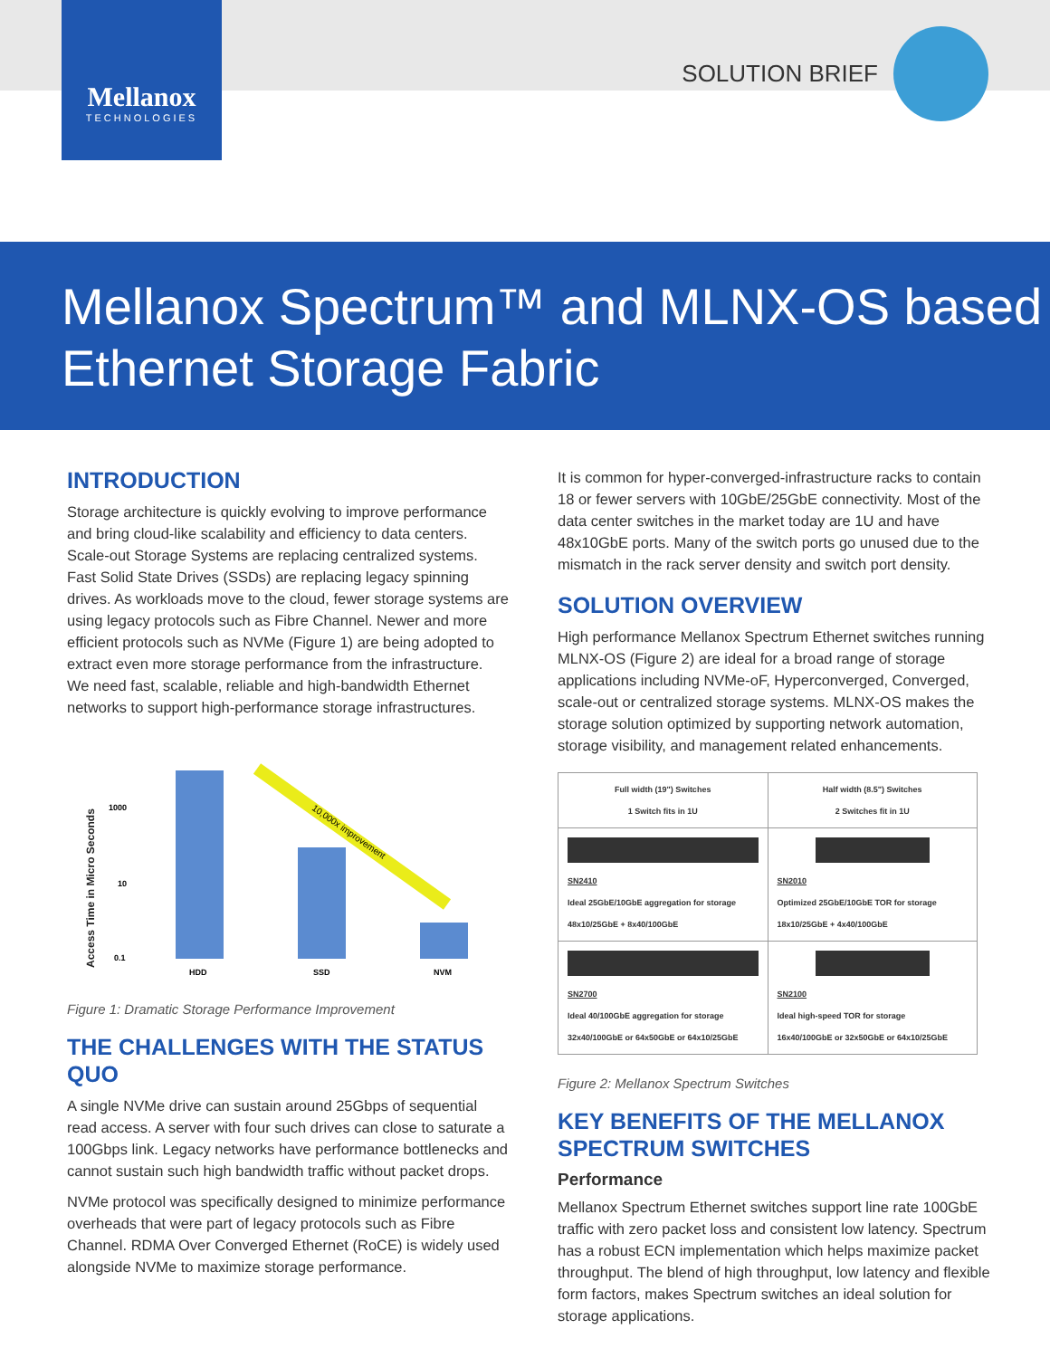SOLUTION BRIEF
Mellanox
TECHNOLOGIES
Mellanox Spectrum™ and MLNX-OS based
Ethernet Storage Fabric
INTRODUCTION
Storage architecture is quickly evolving to improve performance and bring cloud-like scalability and efficiency to data centers. Scale-out Storage Systems are replacing centralized systems. Fast Solid State Drives (SSDs) are replacing legacy spinning drives. As workloads move to the cloud, fewer storage systems are using legacy protocols such as Fibre Channel. Newer and more efficient protocols such as NVMe (Figure 1) are being adopted to extract even more storage performance from the infrastructure. We need fast, scalable, reliable and high-bandwidth Ethernet networks to support high-performance storage infrastructures.
Access Time in Micro Seconds
1000
10
0.1
10,000x improvement
HDD
SSD
NVM
Figure 1: Dramatic Storage Performance Improvement
THE CHALLENGES WITH THE STATUS QUO
A single NVMe drive can sustain around 25Gbps of sequential read access. A server with four such drives can close to saturate a 100Gbps link. Legacy networks have performance bottlenecks and cannot sustain such high bandwidth traffic without packet drops.
NVMe protocol was specifically designed to minimize performance overheads that were part of legacy protocols such as Fibre Channel. RDMA Over Converged Ethernet (RoCE) is widely used alongside NVMe to maximize storage performance.
It is common for hyper-converged-infrastructure racks to contain 18 or fewer servers with 10GbE/25GbE connectivity. Most of the data center switches in the market today are 1U and have 48x10GbE ports. Many of the switch ports go unused due to the mismatch in the rack server density and switch port density.
SOLUTION OVERVIEW
High performance Mellanox Spectrum Ethernet switches running MLNX-OS (Figure 2) are ideal for a broad range of storage applications including NVMe-oF, Hyperconverged, Converged, scale-out or centralized storage systems. MLNX-OS makes the storage solution optimized by supporting network automation, storage visibility, and management related enhancements.
| Full width (19") Switches 1 Switch fits in 1U | Half width (8.5") Switches 2 Switches fit in 1U |
| SN2410 Ideal 25GbE/10GbE aggregation for storage 48x10/25GbE + 8x40/100GbE | SN2010 Optimized 25GbE/10GbE TOR for storage 18x10/25GbE + 4x40/100GbE |
| SN2700 Ideal 40/100GbE aggregation for storage 32x40/100GbE or 64x50GbE or 64x10/25GbE | SN2100 Ideal high-speed TOR for storage 16x40/100GbE or 32x50GbE or 64x10/25GbE |
Figure 2: Mellanox Spectrum Switches
KEY BENEFITS OF THE MELLANOX SPECTRUM SWITCHES
Performance
Mellanox Spectrum Ethernet switches support line rate 100GbE traffic with zero packet loss and consistent low latency. Spectrum has a robust ECN implementation which helps maximize packet throughput. The blend of high throughput, low latency and flexible form factors, makes Spectrum switches an ideal solution for storage applications.